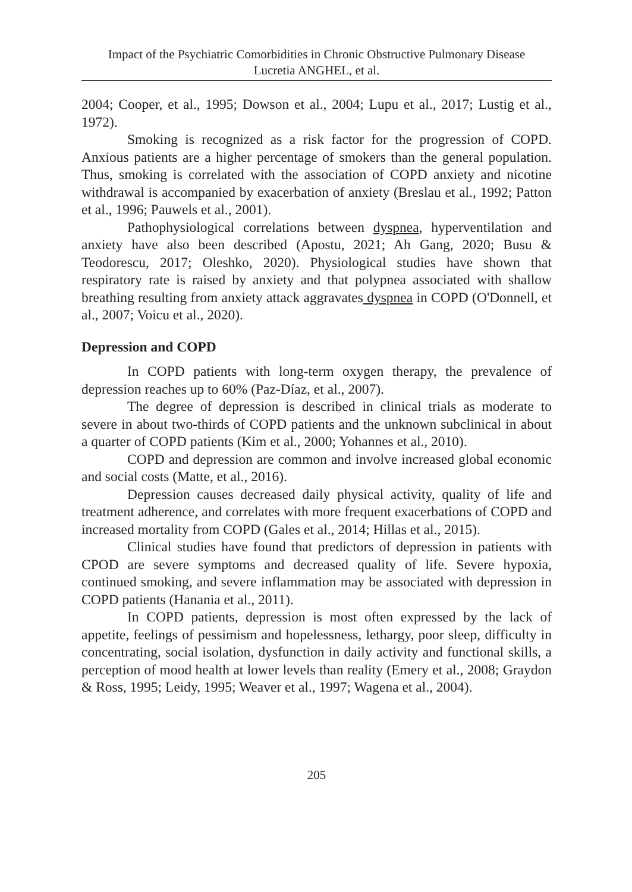Impact of the Psychiatric Comorbidities in Chronic Obstructive Pulmonary Disease
Lucretia ANGHEL, et al.
2004; Cooper, et al., 1995; Dowson et al., 2004; Lupu et al., 2017; Lustig et al., 1972).
Smoking is recognized as a risk factor for the progression of COPD. Anxious patients are a higher percentage of smokers than the general population. Thus, smoking is correlated with the association of COPD anxiety and nicotine withdrawal is accompanied by exacerbation of anxiety (Breslau et al., 1992; Patton et al., 1996; Pauwels et al., 2001).
Pathophysiological correlations between dyspnea, hyperventilation and anxiety have also been described (Apostu, 2021; Ah Gang, 2020; Busu & Teodorescu, 2017; Oleshko, 2020). Physiological studies have shown that respiratory rate is raised by anxiety and that polypnea associated with shallow breathing resulting from anxiety attack aggravates dyspnea in COPD (O'Donnell, et al., 2007; Voicu et al., 2020).
Depression and COPD
In COPD patients with long-term oxygen therapy, the prevalence of depression reaches up to 60% (Paz-Díaz, et al., 2007).
The degree of depression is described in clinical trials as moderate to severe in about two-thirds of COPD patients and the unknown subclinical in about a quarter of COPD patients (Kim et al., 2000; Yohannes et al., 2010).
COPD and depression are common and involve increased global economic and social costs (Matte, et al., 2016).
Depression causes decreased daily physical activity, quality of life and treatment adherence, and correlates with more frequent exacerbations of COPD and increased mortality from COPD (Gales et al., 2014; Hillas et al., 2015).
Clinical studies have found that predictors of depression in patients with CPOD are severe symptoms and decreased quality of life. Severe hypoxia, continued smoking, and severe inflammation may be associated with depression in COPD patients (Hanania et al., 2011).
In COPD patients, depression is most often expressed by the lack of appetite, feelings of pessimism and hopelessness, lethargy, poor sleep, difficulty in concentrating, social isolation, dysfunction in daily activity and functional skills, a perception of mood health at lower levels than reality (Emery et al., 2008; Graydon & Ross, 1995; Leidy, 1995; Weaver et al., 1997; Wagena et al., 2004).
205